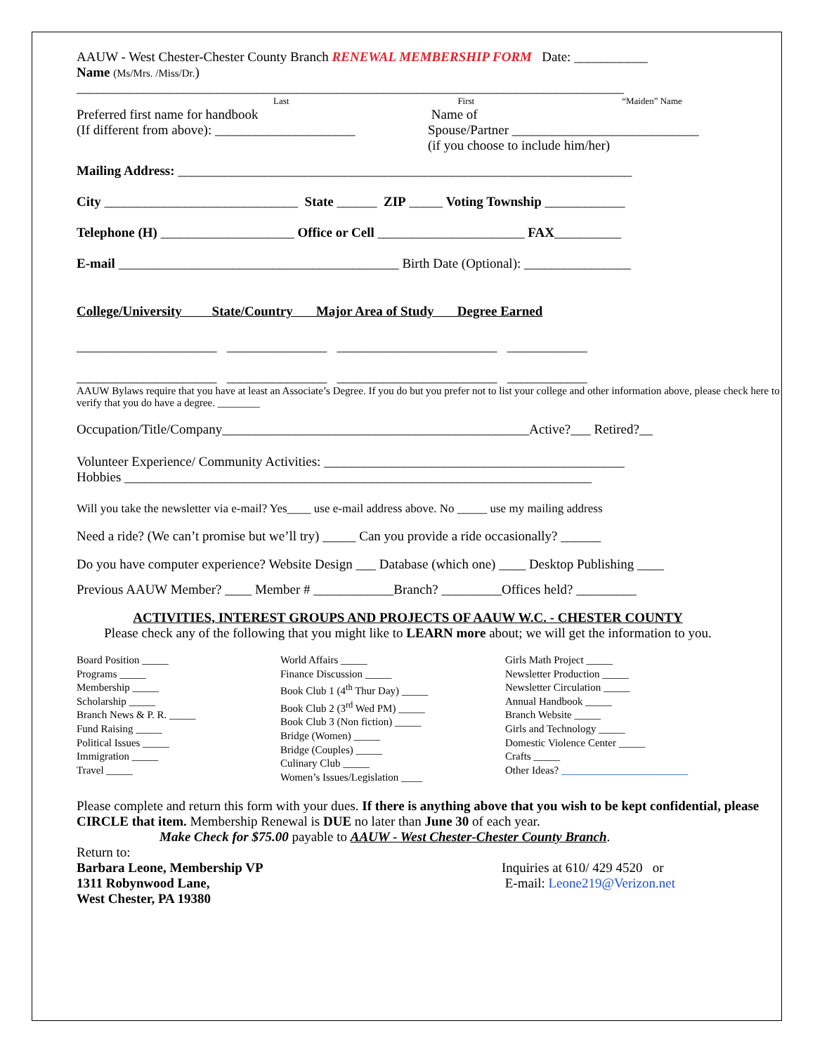AAUW - West Chester-Chester County Branch RENEWAL MEMBERSHIP FORM Date: ___________
Name (Ms/Mrs. /Miss/Dr.)
__________________________________________________________________________________
Last First “Maiden” Name
Preferred first name for handbook
(If different from above): _____________________
Name of
Spouse/Partner ____________________________
(if you choose to include him/her)
Mailing Address: ____________________________________________________________________
City _____________________________ State ______ ZIP _____ Voting Township ____________
Telephone (H) ____________________ Office or Cell ______________________ FAX__________
E-mail __________________________________________ Birth Date (Optional): ________________
College/University State/Country Major Area of Study Degree Earned
_____________________ _______________ ________________________ ____________
_____________________ _______________ ________________________ ____________
AAUW Bylaws require that you have at least an Associate’s Degree. If you do but you prefer not to list your college and other information above, please check here to verify that you do have a degree. ________
Occupation/Title/Company______________________________________________Active?___ Retired?__
Volunteer Experience/ Community Activities: _____________________________________________
Hobbies ______________________________________________________________________
Will you take the newsletter via e-mail? Yes____ use e-mail address above. No _____ use my mailing address
Need a ride? (We can’t promise but we’ll try) _____ Can you provide a ride occasionally? ______
Do you have computer experience? Website Design ___ Database (which one) ____ Desktop Publishing ____
Previous AAUW Member? ____ Member # ____________Branch? _________Offices held? _________
ACTIVITIES, INTEREST GROUPS AND PROJECTS OF AAUW W.C. - CHESTER COUNTY
Please check any of the following that you might like to LEARN more about; we will get the information to you.
Board Position _____
Programs _____
Membership _____
Scholarship _____
Branch News & P. R. _____
Fund Raising _____
Political Issues _____
Immigration _____
Travel _____
World Affairs _____
Finance Discussion _____
Book Club 1 (4<sup>th</sup> Thur Day) _____
Book Club 2 (3<sup>rd</sup> Wed PM) _____
Book Club 3 (Non fiction) _____
Bridge (Women) _____
Bridge (Couples) _____
Culinary Club _____
Women’s Issues/Legislation ____
Girls Math Project _____
Newsletter Production _____
Newsletter Circulation _____
Annual Handbook _____
Branch Website _____
Girls and Technology _____
Domestic Violence Center _____
Crafts _____
Other Ideas? ________________________
Please complete and return this form with your dues. If there is anything above that you wish to be kept confidential, please CIRCLE that item. Membership Renewal is DUE no later than June 30 of each year.
Make Check for $75.00 payable to AAUW - West Chester-Chester County Branch.
Return to:
Barbara Leone, Membership VP
1311 Robynwood Lane,
West Chester, PA 19380
Inquiries at 610/ 429 4520 or
E-mail: Leone219@Verizon.net